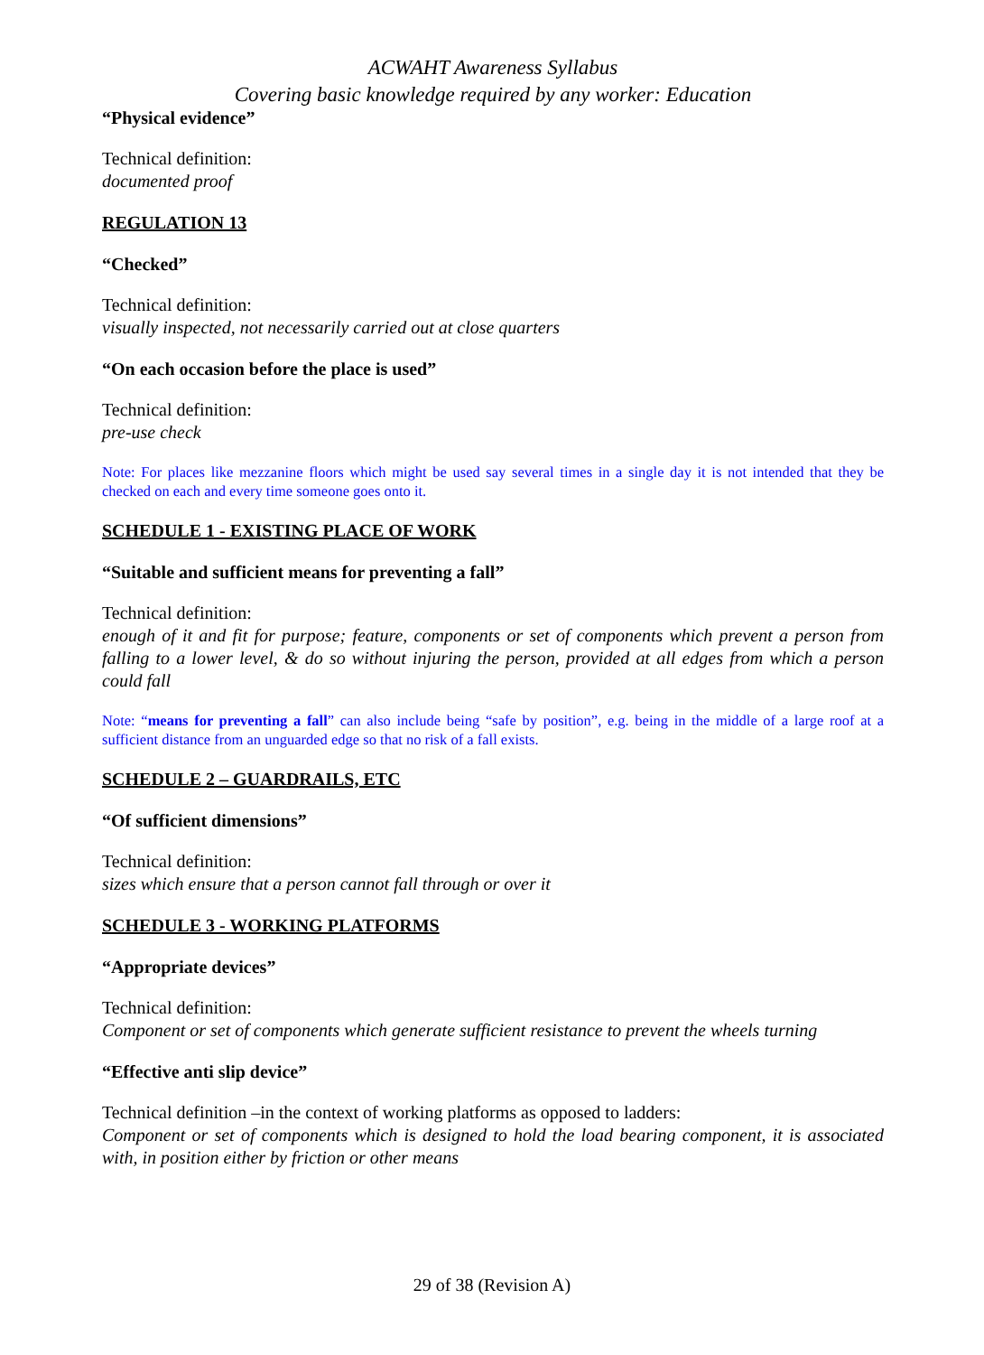ACWAHT Awareness Syllabus
Covering basic knowledge required by any worker: Education
“Physical evidence”
Technical definition:
documented proof
REGULATION 13
“Checked”
Technical definition:
visually inspected, not necessarily carried out at close quarters
“On each occasion before the place is used”
Technical definition:
pre-use check
Note: For places like mezzanine floors which might be used say several times in a single day it is not intended that they be checked on each and every time someone goes onto it.
SCHEDULE 1 - EXISTING PLACE OF WORK
“Suitable and sufficient means for preventing a fall”
Technical definition:
enough of it and fit for purpose; feature, components or set of components which prevent a person from falling to a lower level, & do so without injuring the person, provided at all edges from which a person could fall
Note: “means for preventing a fall” can also include being “safe by position”, e.g. being in the middle of a large roof at a sufficient distance from an unguarded edge so that no risk of a fall exists.
SCHEDULE 2 – GUARDRAILS, ETC
“Of sufficient dimensions”
Technical definition:
sizes which ensure that a person cannot fall through or over it
SCHEDULE 3 - WORKING PLATFORMS
“Appropriate devices”
Technical definition:
Component or set of components which generate sufficient resistance to prevent the wheels turning
“Effective anti slip device”
Technical definition –in the context of working platforms as opposed to ladders:
Component or set of components which is designed to hold the load bearing component, it is associated with, in position either by friction or other means
29 of 38 (Revision A)